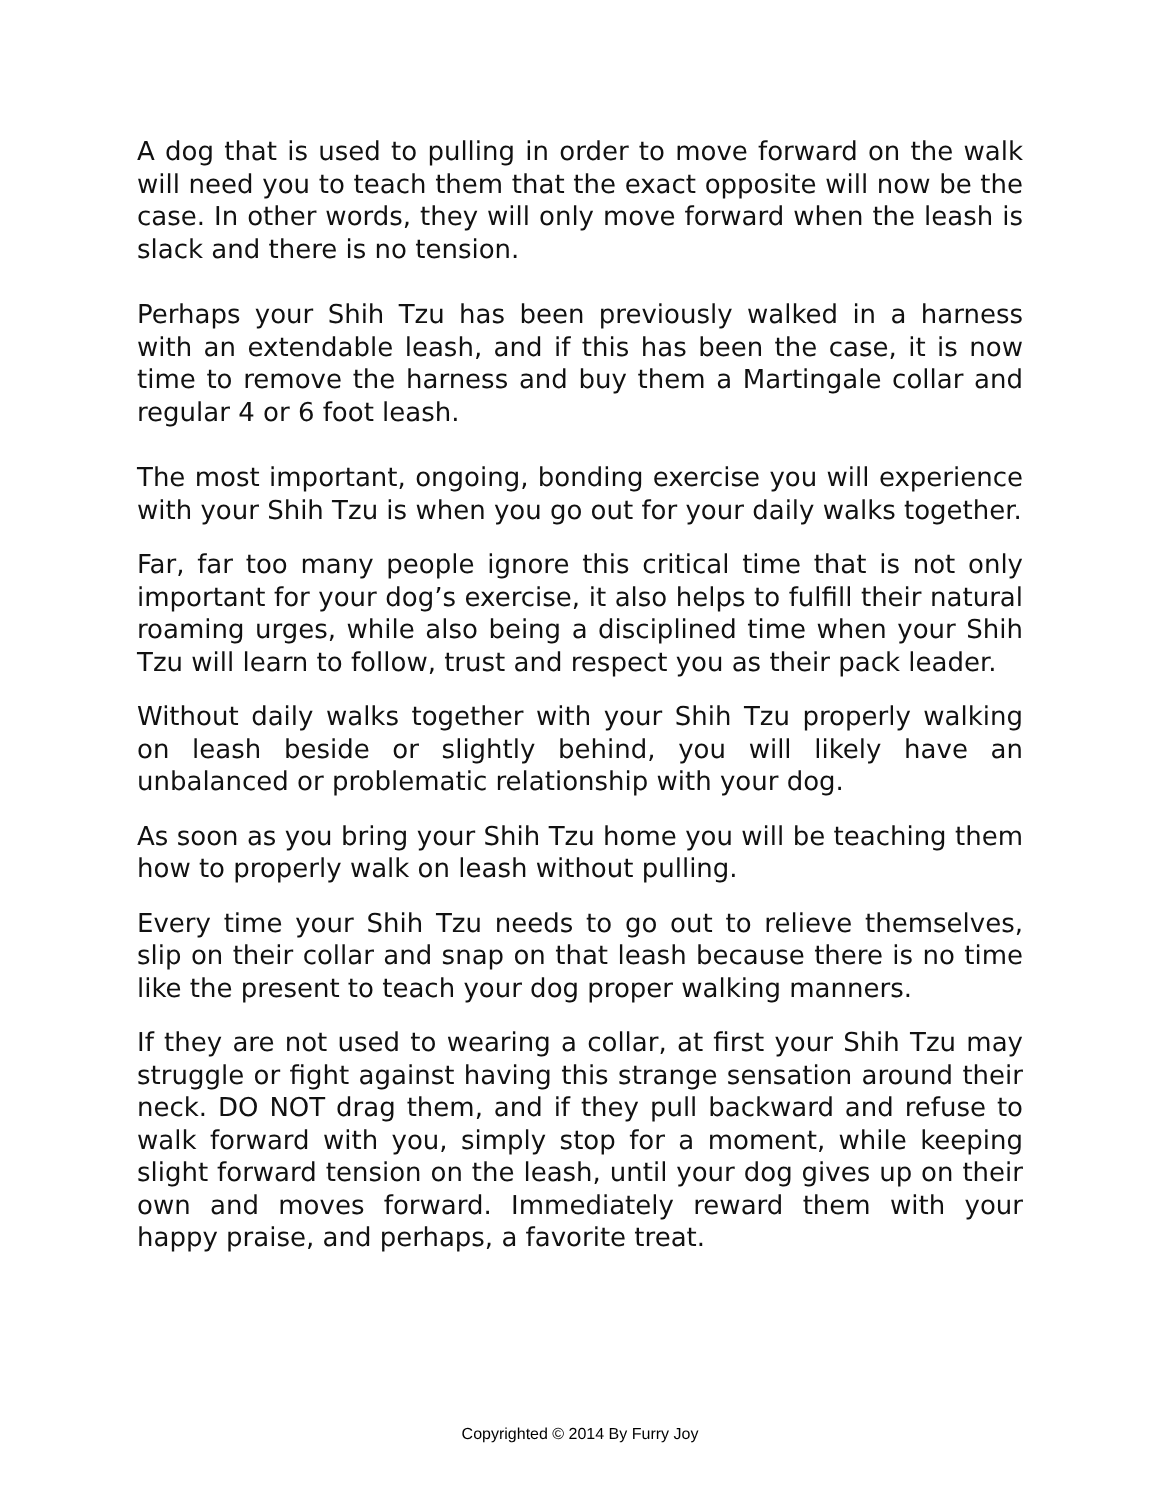A dog that is used to pulling in order to move forward on the walk will need you to teach them that the exact opposite will now be the case. In other words, they will only move forward when the leash is slack and there is no tension.
Perhaps your Shih Tzu has been previously walked in a harness with an extendable leash, and if this has been the case, it is now time to remove the harness and buy them a Martingale collar and regular 4 or 6 foot leash.
The most important, ongoing, bonding exercise you will experience with your Shih Tzu is when you go out for your daily walks together.
Far, far too many people ignore this critical time that is not only important for your dog’s exercise, it also helps to fulfill their natural roaming urges, while also being a disciplined time when your Shih Tzu will learn to follow, trust and respect you as their pack leader.
Without daily walks together with your Shih Tzu properly walking on leash beside or slightly behind, you will likely have an unbalanced or problematic relationship with your dog.
As soon as you bring your Shih Tzu home you will be teaching them how to properly walk on leash without pulling.
Every time your Shih Tzu needs to go out to relieve themselves, slip on their collar and snap on that leash because there is no time like the present to teach your dog proper walking manners.
If they are not used to wearing a collar, at first your Shih Tzu may struggle or fight against having this strange sensation around their neck. DO NOT drag them, and if they pull backward and refuse to walk forward with you, simply stop for a moment, while keeping slight forward tension on the leash, until your dog gives up on their own and moves forward. Immediately reward them with your happy praise, and perhaps, a favorite treat.
Copyrighted © 2014 By Furry Joy